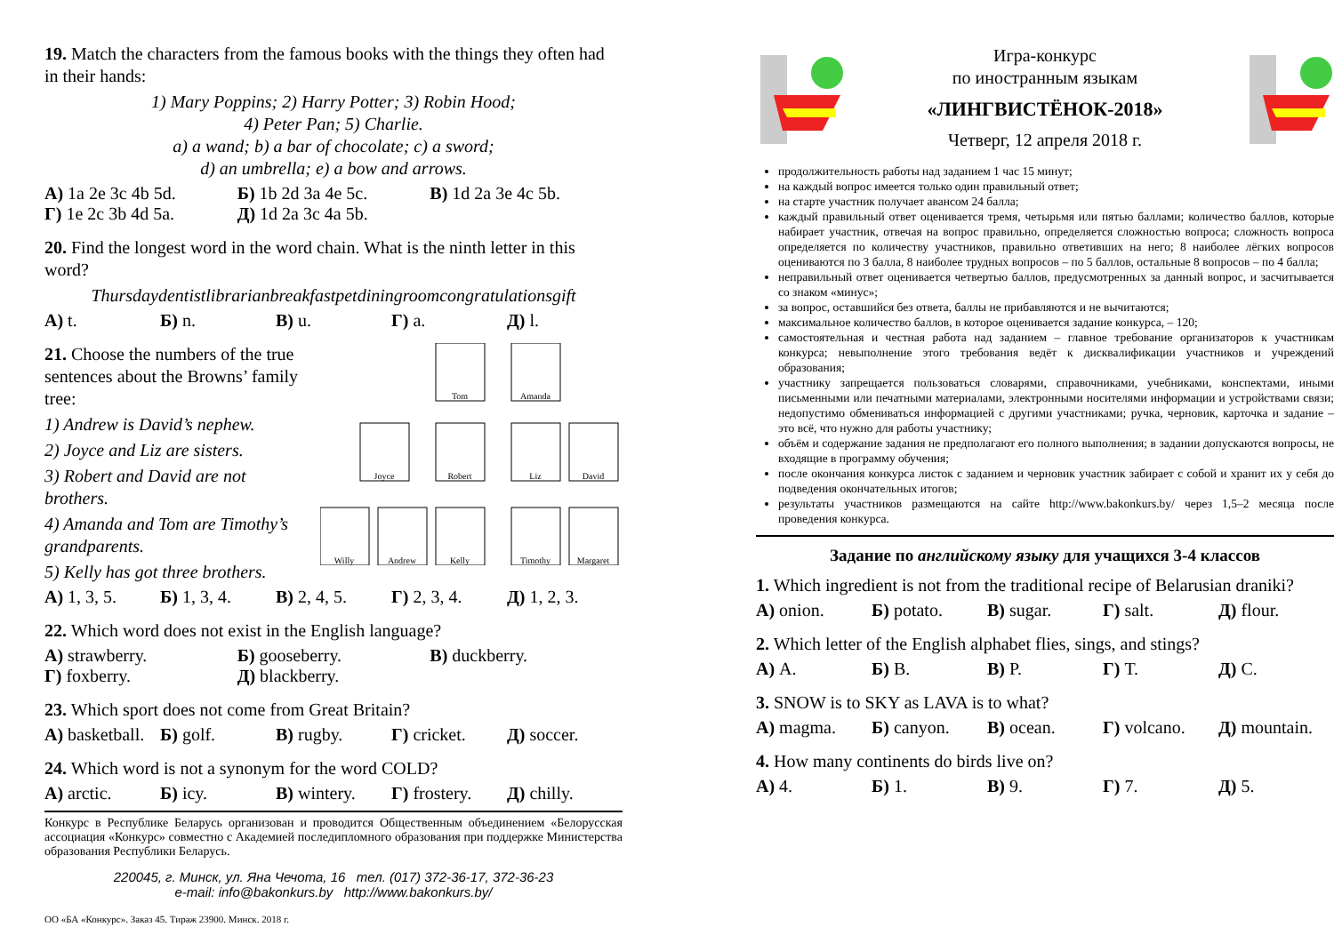19. Match the characters from the famous books with the things they often had in their hands:
1) Mary Poppins; 2) Harry Potter; 3) Robin Hood;
4) Peter Pan; 5) Charlie.
a) a wand; b) a bar of chocolate; c) a sword;
d) an umbrella; e) a bow and arrows.
А) 1a 2e 3c 4b 5d. Б) 1b 2d 3a 4e 5c. В) 1d 2a 3e 4c 5b.
Г) 1e 2c 3b 4d 5a. Д) 1d 2a 3c 4a 5b.
20. Find the longest word in the word chain. What is the ninth letter in this word?
Thursdaydentistlibrarianbreakfastpetdiningroomcongratulationsgift
А) t. Б) n. В) u. Г) a. Д) l.
Tom
Amanda
Joyce
Robert
Liz
David
Willy
Andrew
Kelly
Timothy
Margaret
21. Choose the numbers of the true sentences about the Browns’ family tree:
1) Andrew is David’s nephew.
2) Joyce and Liz are sisters.
3) Robert and David are not brothers.
4) Amanda and Tom are Timothy’s grandparents.
5) Kelly has got three brothers.
А) 1, 3, 5. Б) 1, 3, 4. В) 2, 4, 5. Г) 2, 3, 4. Д) 1, 2, 3.
22. Which word does not exist in the English language?
А) strawberry. Б) gooseberry. В) duckberry.
Г) foxberry. Д) blackberry.
23. Which sport does not come from Great Britain?
А) basketball. Б) golf. В) rugby. Г) cricket. Д) soccer.
24. Which word is not a synonym for the word COLD?
А) arctic. Б) icy. В) wintery. Г) frostery. Д) chilly.
Конкурс в Республике Беларусь организован и проводится Общественным объединением «Белорусская ассоциация «Конкурс» совместно с Академией последипломного образования при поддержке Министерства образования Республики Беларусь.
220045, г. Минск, ул. Яна Чечота, 16 тел. (017) 372-36-17, 372-36-23
e-mail: info@bakonkurs.by http://www.bakonkurs.by/
ОО «БА «Конкурс». Заказ 45. Тираж 23900. Минск. 2018 г.
Игра-конкурс
по иностранным языкам
«ЛИНГВИСТЁНОК-2018»
Четверг, 12 апреля 2018 г.
продолжительность работы над заданием 1 час 15 минут;
на каждый вопрос имеется только один правильный ответ;
на старте участник получает авансом 24 балла;
каждый правильный ответ оценивается тремя, четырьмя или пятью баллами; количество баллов, которые набирает участник, отвечая на вопрос правильно, определяется сложностью вопроса; сложность вопроса определяется по количеству участников, правильно ответивших на него; 8 наиболее лёгких вопросов оцениваются по 3 балла, 8 наиболее трудных вопросов – по 5 баллов, остальные 8 вопросов – по 4 балла;
неправильный ответ оценивается четвертью баллов, предусмотренных за данный вопрос, и засчитывается со знаком «минус»;
за вопрос, оставшийся без ответа, баллы не прибавляются и не вычитаются;
максимальное количество баллов, в которое оценивается задание конкурса, – 120;
самостоятельная и честная работа над заданием – главное требование организаторов к участникам конкурса; невыполнение этого требования ведёт к дисквалификации участников и учреждений образования;
участнику запрещается пользоваться словарями, справочниками, учебниками, конспектами, иными письменными или печатными материалами, электронными носителями информации и устройствами связи; недопустимо обмениваться информацией с другими участниками; ручка, черновик, карточка и задание – это всё, что нужно для работы участнику;
объём и содержание задания не предполагают его полного выполнения; в задании допускаются вопросы, не входящие в программу обучения;
после окончания конкурса листок с заданием и черновик участник забирает с собой и хранит их у себя до подведения окончательных итогов;
результаты участников размещаются на сайте http://www.bakonkurs.by/ через 1,5–2 месяца после проведения конкурса.
Задание по английскому языку для учащихся 3-4 классов
1. Which ingredient is not from the traditional recipe of Belarusian draniki?
А) onion. Б) potato. В) sugar. Г) salt. Д) flour.
2. Which letter of the English alphabet flies, sings, and stings?
А) A. Б) B. В) P. Г) T. Д) C.
3. SNOW is to SKY as LAVA is to what?
А) magma. Б) canyon. В) ocean. Г) volcano. Д) mountain.
4. How many continents do birds live on?
А) 4. Б) 1. В) 9. Г) 7. Д) 5.